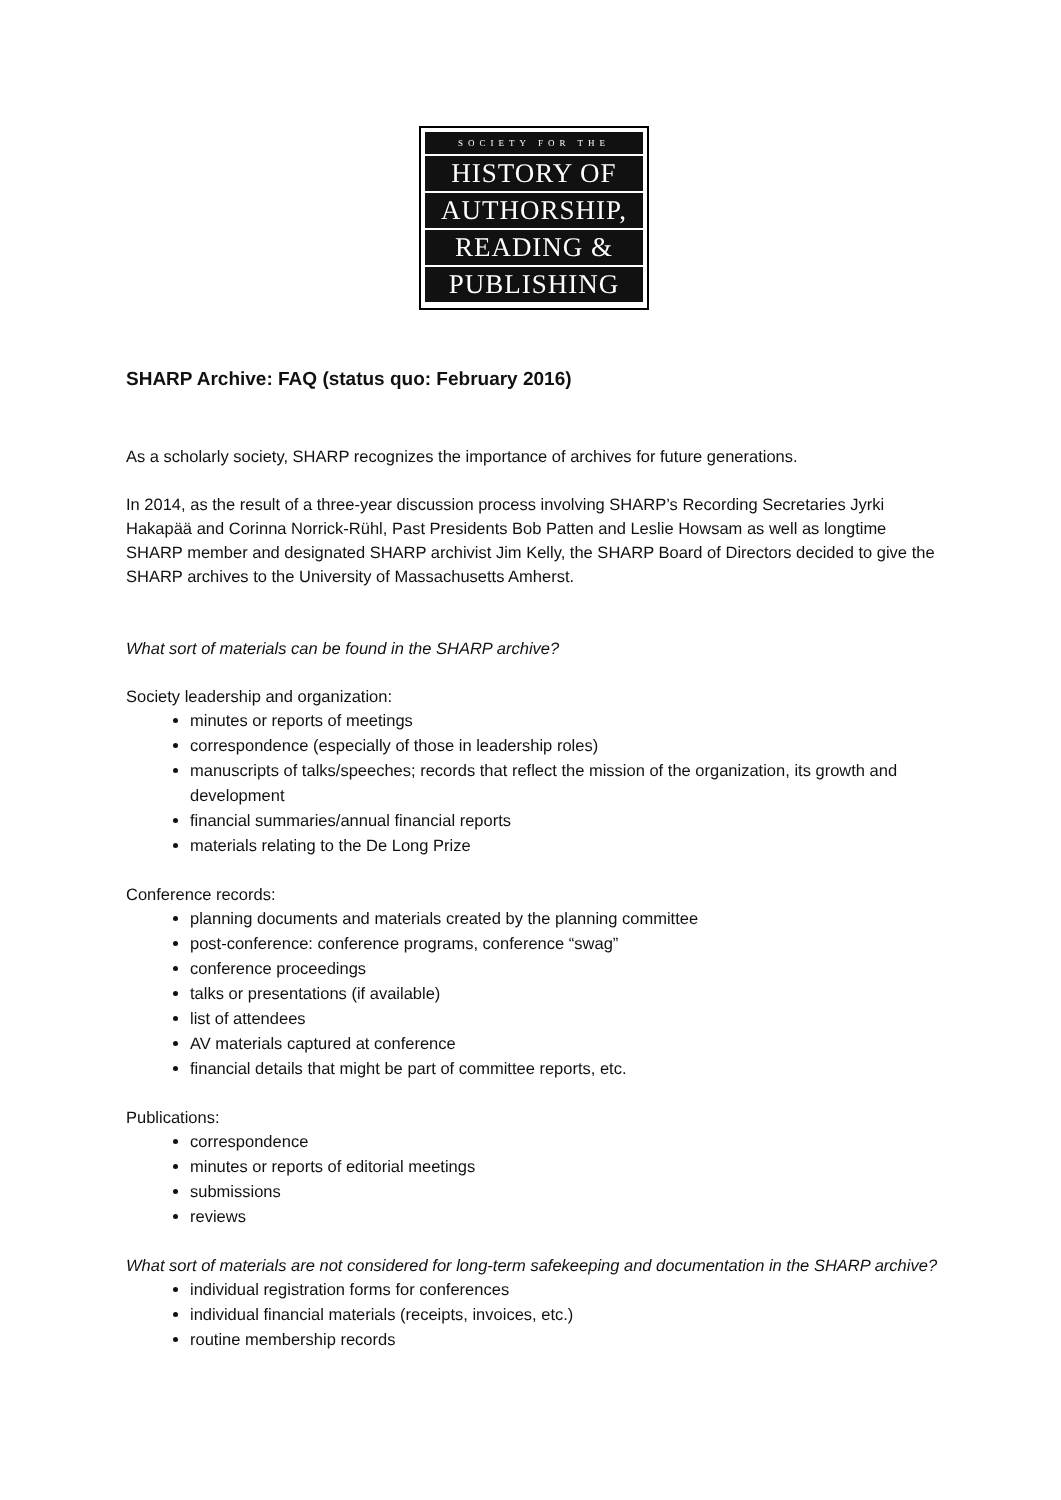SOCIETY FOR THE
HISTORY OF
AUTHORSHIP,
READING &
PUBLISHING
SHARP Archive: FAQ (status quo: February 2016)
As a scholarly society, SHARP recognizes the importance of archives for future generations.
In 2014, as the result of a three-year discussion process involving SHARP’s Recording Secretaries Jyrki Hakapää and Corinna Norrick-Rühl, Past Presidents Bob Patten and Leslie Howsam as well as longtime SHARP member and designated SHARP archivist Jim Kelly, the SHARP Board of Directors decided to give the SHARP archives to the University of Massachusetts Amherst.
What sort of materials can be found in the SHARP archive?
Society leadership and organization:
minutes or reports of meetings
correspondence (especially of those in leadership roles)
manuscripts of talks/speeches; records that reflect the mission of the organization, its growth and development
financial summaries/annual financial reports
materials relating to the De Long Prize
Conference records:
planning documents and materials created by the planning committee
post-conference: conference programs, conference “swag”
conference proceedings
talks or presentations (if available)
list of attendees
AV materials captured at conference
financial details that might be part of committee reports, etc.
Publications:
correspondence
minutes or reports of editorial meetings
submissions
reviews
What sort of materials are not considered for long-term safekeeping and documentation in the SHARP archive?
individual registration forms for conferences
individual financial materials (receipts, invoices, etc.)
routine membership records